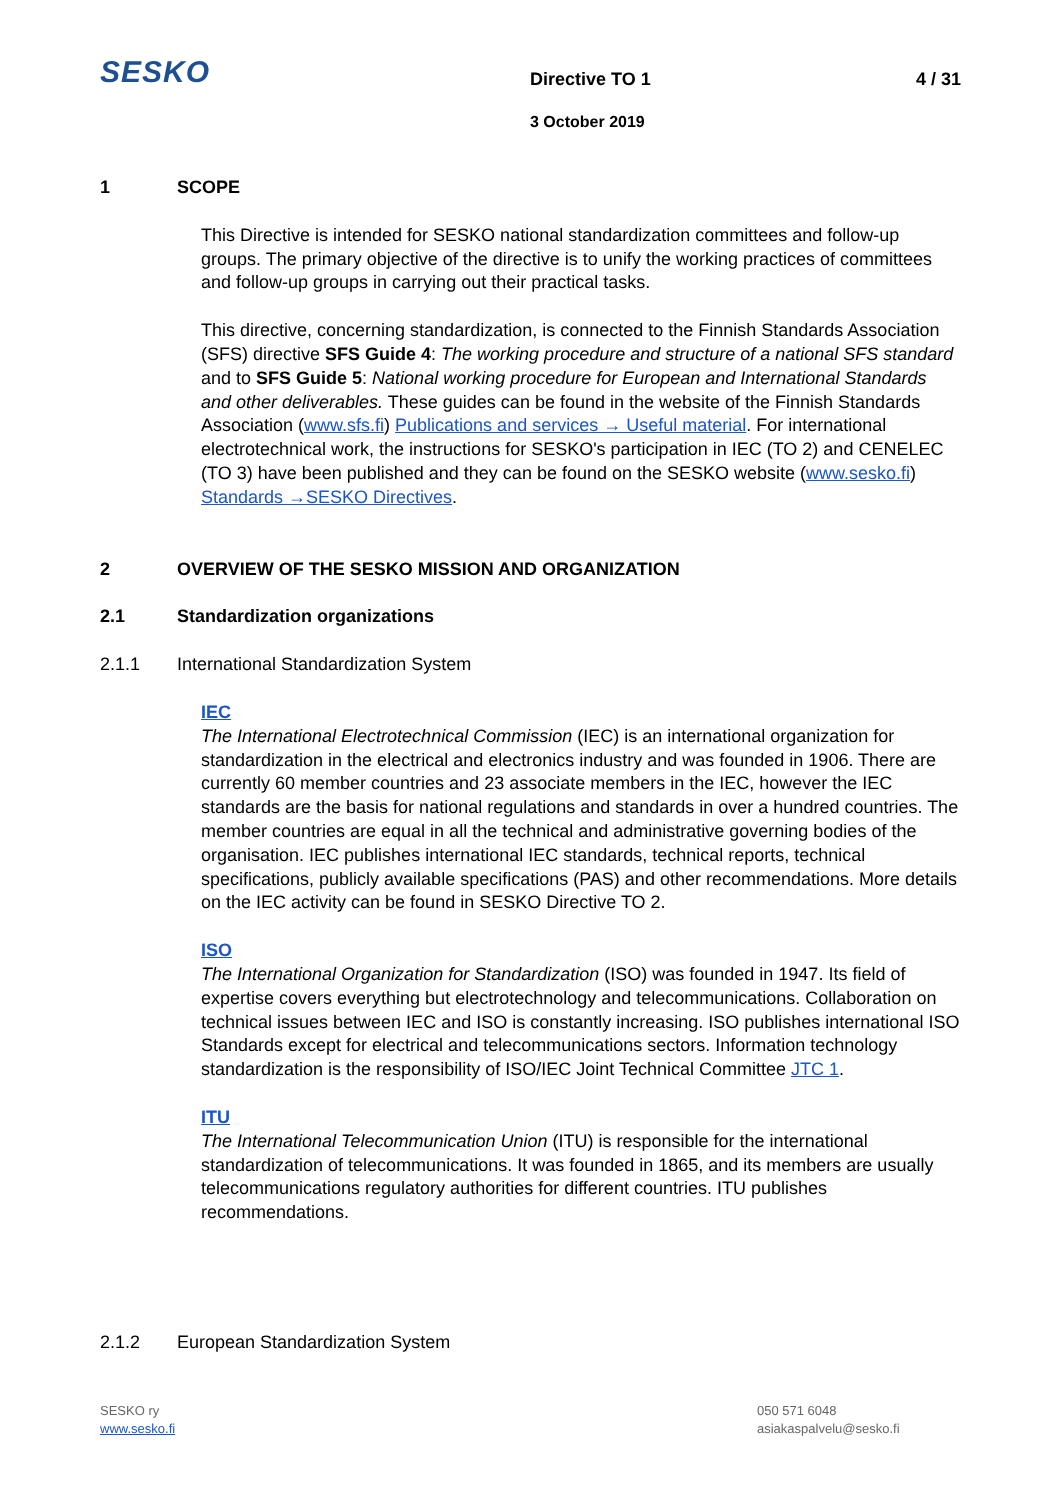SESKO Directive TO 1 4 / 31
3 October 2019
1 SCOPE
This Directive is intended for SESKO national standardization committees and follow-up groups. The primary objective of the directive is to unify the working practices of committees and follow-up groups in carrying out their practical tasks.
This directive, concerning standardization, is connected to the Finnish Standards Association (SFS) directive SFS Guide 4: The working procedure and structure of a national SFS standard and to SFS Guide 5: National working procedure for European and International Standards and other deliverables. These guides can be found in the website of the Finnish Standards Association (www.sfs.fi) Publications and services → Useful material. For international electrotechnical work, the instructions for SESKO's participation in IEC (TO 2) and CENELEC (TO 3) have been published and they can be found on the SESKO website (www.sesko.fi) Standards →SESKO Directives.
2 OVERVIEW OF THE SESKO MISSION AND ORGANIZATION
2.1 Standardization organizations
2.1.1 International Standardization System
IEC
The International Electrotechnical Commission (IEC) is an international organization for standardization in the electrical and electronics industry and was founded in 1906. There are currently 60 member countries and 23 associate members in the IEC, however the IEC standards are the basis for national regulations and standards in over a hundred countries. The member countries are equal in all the technical and administrative governing bodies of the organisation. IEC publishes international IEC standards, technical reports, technical specifications, publicly available specifications (PAS) and other recommendations. More details on the IEC activity can be found in SESKO Directive TO 2.
ISO
The International Organization for Standardization (ISO) was founded in 1947. Its field of expertise covers everything but electrotechnology and telecommunications. Collaboration on technical issues between IEC and ISO is constantly increasing. ISO publishes international ISO Standards except for electrical and telecommunications sectors. Information technology standardization is the responsibility of ISO/IEC Joint Technical Committee JTC 1.
ITU
The International Telecommunication Union (ITU) is responsible for the international standardization of telecommunications. It was founded in 1865, and its members are usually telecommunications regulatory authorities for different countries. ITU publishes recommendations.
2.1.2 European Standardization System
SESKO ry
www.sesko.fi
050 571 6048
asiakaspalvelu@sesko.fi